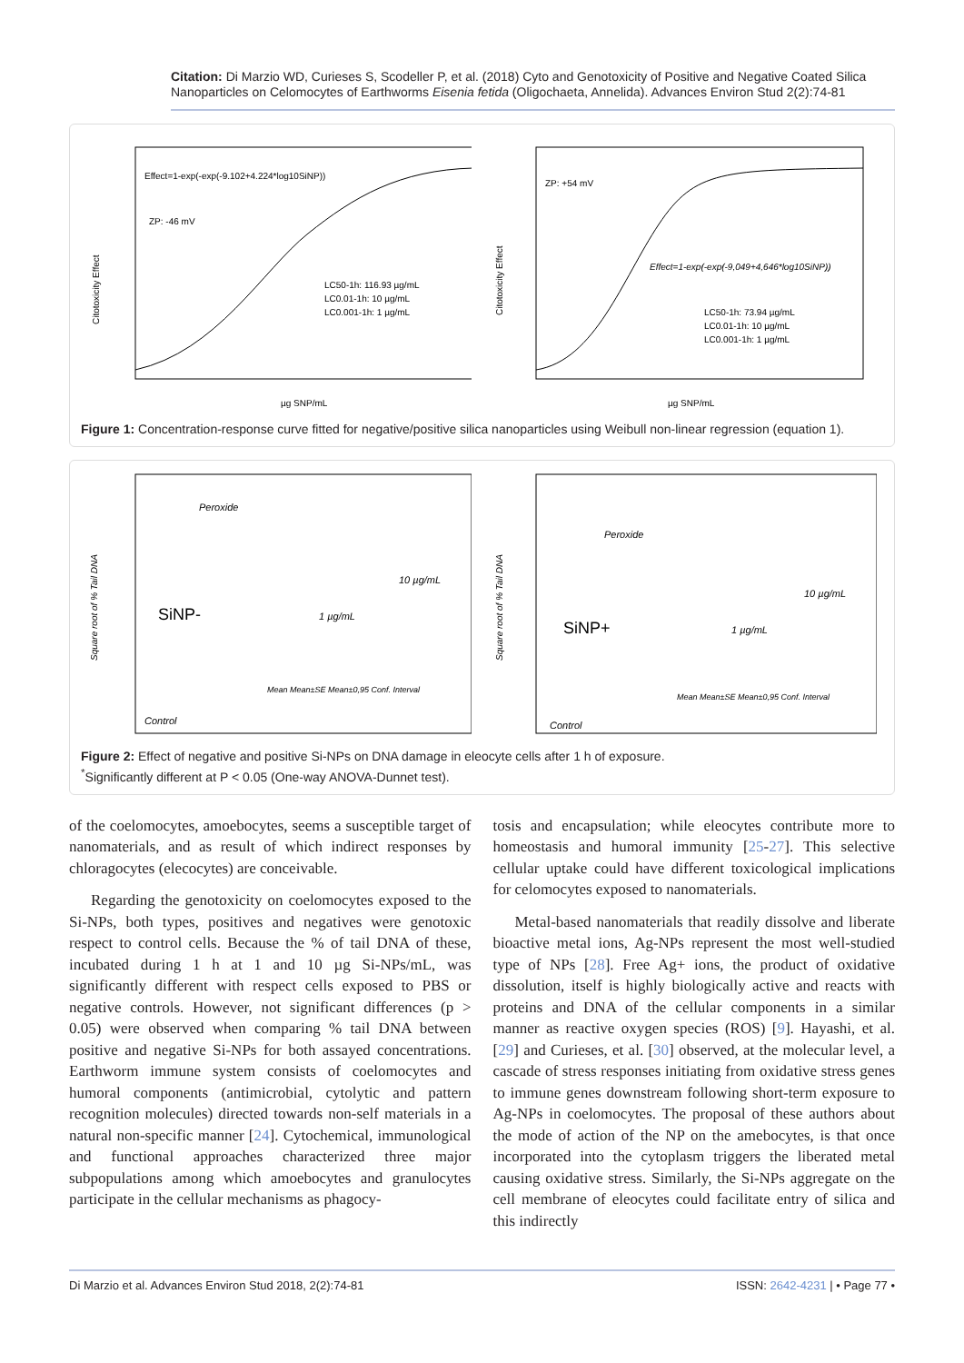Citation: Di Marzio WD, Curieses S, Scodeller P, et al. (2018) Cyto and Genotoxicity of Positive and Negative Coated Silica Nanoparticles on Celomocytes of Earthworms Eisenia fetida (Oligochaeta, Annelida). Advances Environ Stud 2(2):74-81
Effect=1-exp(-exp(-9.102+4.224*log10SiNP))
ZP: -46 mV
LC50-1h: 116.93 µg/mL
LC0.01-1h: 10 µg/mL
LC0.001-1h: 1 µg/mL
Citotoxicity Effect
µg SNP/mL
ZP: +54 mV
Effect=1-exp(-exp(-9,049+4,646*log10SiNP))
LC50-1h: 73.94 µg/mL
LC0.01-1h: 10 µg/mL
LC0.001-1h: 1 µg/mL
Citotoxicity Effect
µg SNP/mL
Figure 1: Concentration-response curve fitted for negative/positive silica nanoparticles using Weibull non-linear regression (equation 1).
Peroxide
10 µg/mL
1 µg/mL
SiNP-
Mean Mean±SE Mean±0,95 Conf. Interval
Control
Square root of % Tail DNA
Peroxide
10 µg/mL
1 µg/mL
SiNP+
Mean Mean±SE Mean±0,95 Conf. Interval
Control
Square root of % Tail DNA
Figure 2: Effect of negative and positive Si-NPs on DNA damage in eleocyte cells after 1 h of exposure.
<sup>*</sup> Significantly different at P < 0.05 (One-way ANOVA-Dunnet test).
of the coelomocytes, amoebocytes, seems a susceptible target of nanomaterials, and as result of which indirect responses by chloragocytes (elecocytes) are conceivable.
Regarding the genotoxicity on coelomocytes exposed to the Si-NPs, both types, positives and negatives were genotoxic respect to control cells. Because the % of tail DNA of these, incubated during 1 h at 1 and 10 µg Si-NPs/mL, was significantly different with respect cells exposed to PBS or negative controls. However, not significant differences (p > 0.05) were observed when comparing % tail DNA between positive and negative Si-NPs for both assayed concentrations. Earthworm immune system consists of coelomocytes and humoral components (antimicrobial, cytolytic and pattern recognition molecules) directed towards non-self materials in a natural non-specific manner [24]. Cytochemical, immunological and functional approaches characterized three major subpopulations among which amoebocytes and granulocytes participate in the cellular mechanisms as phagocy-
tosis and encapsulation; while eleocytes contribute more to homeostasis and humoral immunity [25-27]. This selective cellular uptake could have different toxicological implications for celomocytes exposed to nanomaterials.
Metal-based nanomaterials that readily dissolve and liberate bioactive metal ions, Ag-NPs represent the most well-studied type of NPs [28]. Free Ag+ ions, the product of oxidative dissolution, itself is highly biologically active and reacts with proteins and DNA of the cellular components in a similar manner as reactive oxygen species (ROS) [9]. Hayashi, et al. [29] and Curieses, et al. [30] observed, at the molecular level, a cascade of stress responses initiating from oxidative stress genes to immune genes downstream following short-term exposure to Ag-NPs in coelomocytes. The proposal of these authors about the mode of action of the NP on the amebocytes, is that once incorporated into the cytoplasm triggers the liberated metal causing oxidative stress. Similarly, the Si-NPs aggregate on the cell membrane of eleocytes could facilitate entry of silica and this indirectly
Di Marzio et al. Advances Environ Stud 2018, 2(2):74-81 ISSN: 2642-4231 | • Page 77 •